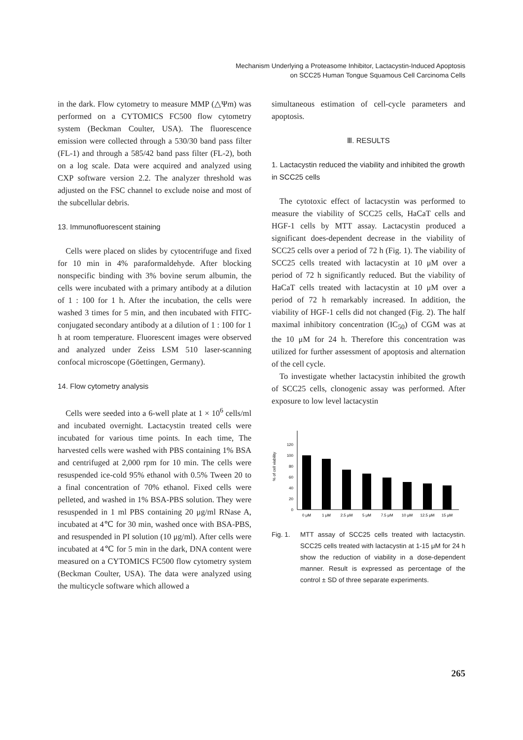Mechanism Underlying a Proteasome Inhibitor, Lactacystin-Induced Apoptosis
on SCC25 Human Tongue Squamous Cell Carcinoma Cells
in the dark. Flow cytometry to measure MMP (△Ψm) was performed on a CYTOMICS FC500 flow cytometry system (Beckman Coulter, USA). The fluorescence emission were collected through a 530/30 band pass filter (FL-1) and through a 585/42 band pass filter (FL-2), both on a log scale. Data were acquired and analyzed using CXP software version 2.2. The analyzer threshold was adjusted on the FSC channel to exclude noise and most of the subcellular debris.
13. Immunofluorescent staining
Cells were placed on slides by cytocentrifuge and fixed for 10 min in 4% paraformaldehyde. After blocking nonspecific binding with 3% bovine serum albumin, the cells were incubated with a primary antibody at a dilution of 1 : 100 for 1 h. After the incubation, the cells were washed 3 times for 5 min, and then incubated with FITC-conjugated secondary antibody at a dilution of 1 : 100 for 1 h at room temperature. Fluorescent images were observed and analyzed under Zeiss LSM 510 laser-scanning confocal microscope (Göettingen, Germany).
14. Flow cytometry analysis
Cells were seeded into a 6-well plate at 1 × 10<sup>6</sup> cells/ml and incubated overnight. Lactacystin treated cells were incubated for various time points. In each time, The harvested cells were washed with PBS containing 1% BSA and centrifuged at 2,000 rpm for 10 min. The cells were resuspended ice-cold 95% ethanol with 0.5% Tween 20 to a final concentration of 70% ethanol. Fixed cells were pelleted, and washed in 1% BSA-PBS solution. They were resuspended in 1 ml PBS containing 20 μg/ml RNase A, incubated at 4℃ for 30 min, washed once with BSA-PBS, and resuspended in PI solution (10 μg/ml). After cells were incubated at 4℃ for 5 min in the dark, DNA content were measured on a CYTOMICS FC500 flow cytometry system (Beckman Coulter, USA). The data were analyzed using the multicycle software which allowed a
simultaneous estimation of cell-cycle parameters and apoptosis.
Ⅲ. RESULTS
1. Lactacystin reduced the viability and inhibited the growth in SCC25 cells
The cytotoxic effect of lactacystin was performed to measure the viability of SCC25 cells, HaCaT cells and HGF-1 cells by MTT assay. Lactacystin produced a significant does-dependent decrease in the viability of SCC25 cells over a period of 72 h (Fig. 1). The viability of SCC25 cells treated with lactacystin at 10 μM over a period of 72 h significantly reduced. But the viability of HaCaT cells treated with lactacystin at 10 μM over a period of 72 h remarkably increased. In addition, the viability of HGF-1 cells did not changed (Fig. 2). The half maximal inhibitory concentration (IC<sub>50</sub>) of CGM was at the 10 μM for 24 h. Therefore this concentration was utilized for further assessment of apoptosis and alternation of the cell cycle.
To investigate whether lactacystin inhibited the growth of SCC25 cells, clonogenic assay was performed. After exposure to low level lactacystin
% of cell viability
0
20
40
60
80
100
120
0 μM
1 μM
2.5 μM
5 μM
7.5 μM
10 μM
12.5 μM
15 μM
Fig. 1. MTT assay of SCC25 cells treated with lactacystin. SCC25 cells treated with lactacystin at 1-15 μM for 24 h show the reduction of viability in a dose-dependent manner. Result is expressed as percentage of the control ± SD of three separate experiments.
265